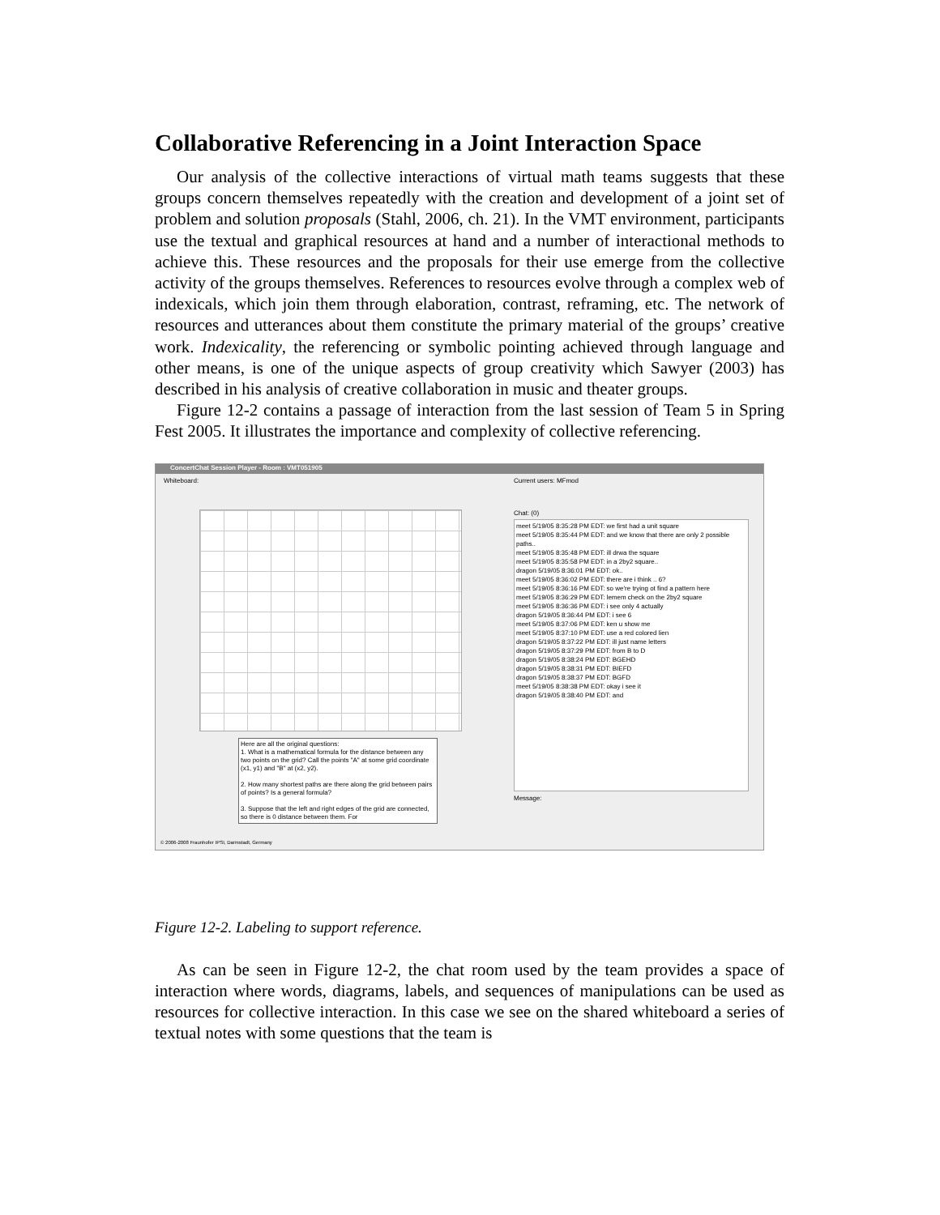Collaborative Referencing in a Joint Interaction Space
Our analysis of the collective interactions of virtual math teams suggests that these groups concern themselves repeatedly with the creation and development of a joint set of problem and solution proposals (Stahl, 2006, ch. 21). In the VMT environment, participants use the textual and graphical resources at hand and a number of interactional methods to achieve this. These resources and the proposals for their use emerge from the collective activity of the groups themselves. References to resources evolve through a complex web of indexicals, which join them through elaboration, contrast, reframing, etc. The network of resources and utterances about them constitute the primary material of the groups’ creative work. Indexicality, the referencing or symbolic pointing achieved through language and other means, is one of the unique aspects of group creativity which Sawyer (2003) has described in his analysis of creative collaboration in music and theater groups.
Figure 12-2 contains a passage of interaction from the last session of Team 5 in Spring Fest 2005. It illustrates the importance and complexity of collective referencing.
ConcertChat Session Player - Room : VMT051905
Whiteboard: Current users: MFmod
Chat: (0)
Here are all the original questions:
1. What is a mathematical formula for the distance between any two points on the grid? Call the points "A" at some grid coordinate (x1, y1) and "B" at (x2, y2).
2. How many shortest paths are there along the grid between pairs of points? Is a general formula?
3. Suppose that the left and right edges of the grid are connected, so there is 0 distance between them. For
meet 5/19/05 8:35:28 PM EDT: we first had a unit square
meet 5/19/05 8:35:44 PM EDT: and we know that there are only 2 possible paths..
meet 5/19/05 8:35:48 PM EDT: ill drwa the square
meet 5/19/05 8:35:58 PM EDT: in a 2by2 square..
dragon 5/19/05 8:36:01 PM EDT: ok..
meet 5/19/05 8:36:02 PM EDT: there are i think .. 6?
meet 5/19/05 8:36:16 PM EDT: so we're trying ot find a pattern here
meet 5/19/05 8:36:29 PM EDT: lemem check on the 2by2 square
meet 5/19/05 8:36:36 PM EDT: i see only 4 actually
dragon 5/19/05 8:36:44 PM EDT: i see 6
meet 5/19/05 8:37:06 PM EDT: ken u show me
meet 5/19/05 8:37:10 PM EDT: use a red colored lien
dragon 5/19/05 8:37:22 PM EDT: ill just name letters
dragon 5/19/05 8:37:29 PM EDT: from B to D
dragon 5/19/05 8:38:24 PM EDT: BGEHD
dragon 5/19/05 8:38:31 PM EDT: BIEFD
dragon 5/19/05 8:38:37 PM EDT: BGFD
meet 5/19/05 8:38:38 PM EDT: okay i see it
dragon 5/19/05 8:38:40 PM EDT: and
Message:
© 2006-2008 Fraunhofer IPSI, Darmstadt, Germany
Figure 12-2. Labeling to support reference.
As can be seen in Figure 12-2, the chat room used by the team provides a space of interaction where words, diagrams, labels, and sequences of manipulations can be used as resources for collective interaction. In this case we see on the shared whiteboard a series of textual notes with some questions that the team is